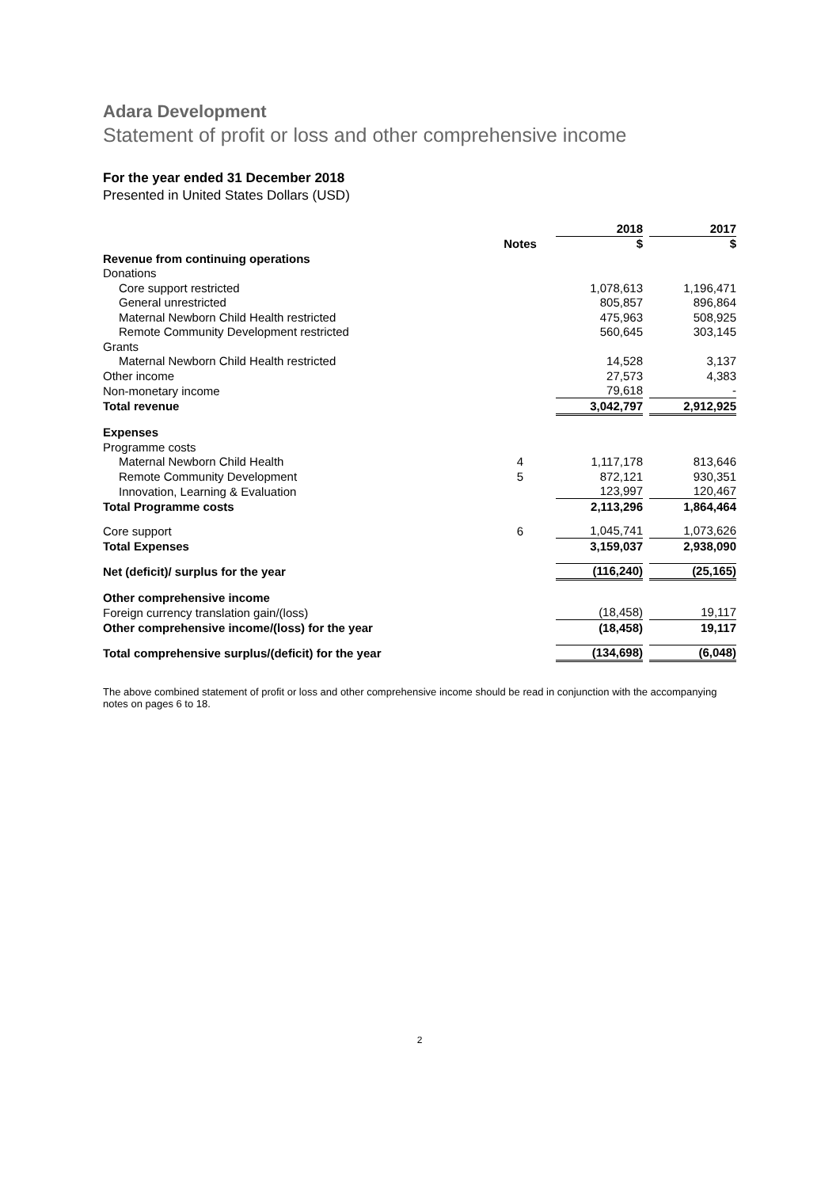Adara Development
Statement of profit or loss and other comprehensive income
For the year ended 31 December 2018
Presented in United States Dollars (USD)
| | | 2018 | | 2017 |
| | Notes | $ | | $ |
| Revenue from continuing operations | | | | |
| Donations | | | | |
| Core support restricted | | 1,078,613 | | 1,196,471 |
| General unrestricted | | 805,857 | | 896,864 |
| Maternal Newborn Child Health restricted | | 475,963 | | 508,925 |
| Remote Community Development restricted | | 560,645 | | 303,145 |
| Grants | | | | |
| Maternal Newborn Child Health restricted | | 14,528 | | 3,137 |
| Other income | | 27,573 | | 4,383 |
| Non-monetary income | | 79,618 | | - |
| Total revenue | | 3,042,797 | | 2,912,925 |
| Expenses | | | | |
| Programme costs | | | | |
| Maternal Newborn Child Health | 4 | 1,117,178 | | 813,646 |
| Remote Community Development | 5 | 872,121 | | 930,351 |
| Innovation, Learning & Evaluation | | 123,997 | | 120,467 |
| Total Programme costs | | 2,113,296 | | 1,864,464 |
| Core support | 6 | 1,045,741 | | 1,073,626 |
| Total Expenses | | 3,159,037 | | 2,938,090 |
| Net (deficit)/ surplus for the year | | (116,240) | | (25,165) |
| Other comprehensive income | | | | |
| Foreign currency translation gain/(loss) | | (18,458) | | 19,117 |
| Other comprehensive income/(loss) for the year | | (18,458) | | 19,117 |
| Total comprehensive surplus/(deficit) for the year | | (134,698) | | (6,048) |
The above combined statement of profit or loss and other comprehensive income should be read in conjunction with the accompanying notes on pages 6 to 18.
2